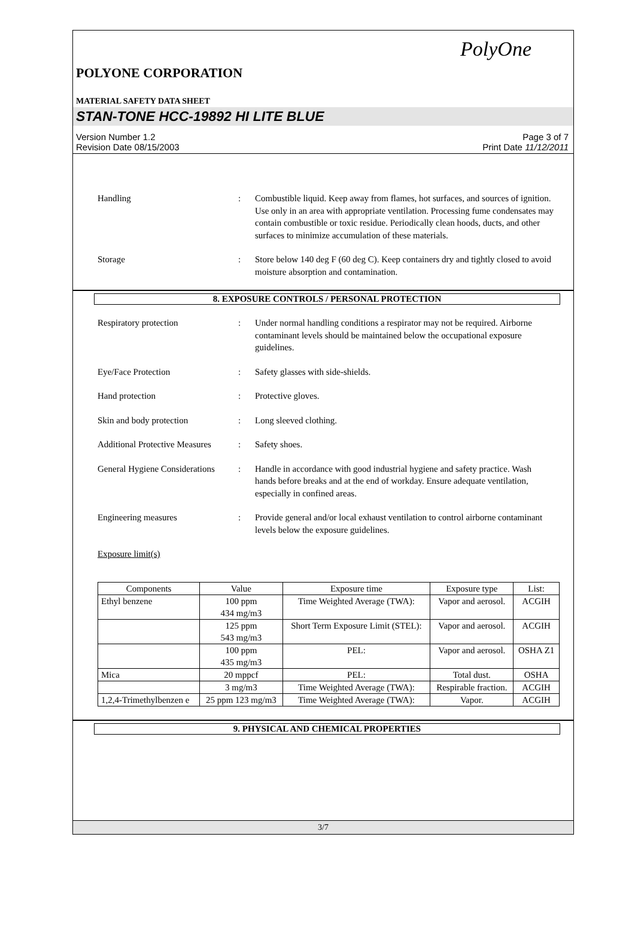PolyOne
POLYONE CORPORATION
MATERIAL SAFETY DATA SHEET
STAN-TONE HCC-19892 HI LITE BLUE
Version Number 1.2
Revision Date 08/15/2003
Page 3 of 7
Print Date 11/12/2011
Handling : Combustible liquid. Keep away from flames, hot surfaces, and sources of ignition. Use only in an area with appropriate ventilation. Processing fume condensates may contain combustible or toxic residue. Periodically clean hoods, ducts, and other surfaces to minimize accumulation of these materials.
Storage : Store below 140 deg F (60 deg C). Keep containers dry and tightly closed to avoid moisture absorption and contamination.
8. EXPOSURE CONTROLS / PERSONAL PROTECTION
Respiratory protection : Under normal handling conditions a respirator may not be required. Airborne contaminant levels should be maintained below the occupational exposure guidelines.
Eye/Face Protection : Safety glasses with side-shields.
Hand protection : Protective gloves.
Skin and body protection : Long sleeved clothing.
Additional Protective Measures
: Safety shoes.
General Hygiene Considerations
: Handle in accordance with good industrial hygiene and safety practice. Wash hands before breaks and at the end of workday. Ensure adequate ventilation, especially in confined areas.
Engineering measures : Provide general and/or local exhaust ventilation to control airborne contaminant levels below the exposure guidelines.
Exposure limit(s)
| Components | Value | Exposure time | Exposure type | List: |
| --- | --- | --- | --- | --- |
| Ethyl benzene | 100 ppm 434 mg/m3 | Time Weighted Average (TWA): | Vapor and aerosol. | ACGIH |
| | 125 ppm 543 mg/m3 | Short Term Exposure Limit (STEL): | Vapor and aerosol. | ACGIH |
| | 100 ppm 435 mg/m3 | PEL: | Vapor and aerosol. | OSHA Z1 |
| Mica | 20 mppcf | PEL: | Total dust. | OSHA |
| | 3 mg/m3 | Time Weighted Average (TWA): | Respirable fraction. | ACGIH |
| 1,2,4-Trimethylbenzen e | 25 ppm 123 mg/m3 | Time Weighted Average (TWA): | Vapor. | ACGIH |
9. PHYSICAL AND CHEMICAL PROPERTIES
3/7